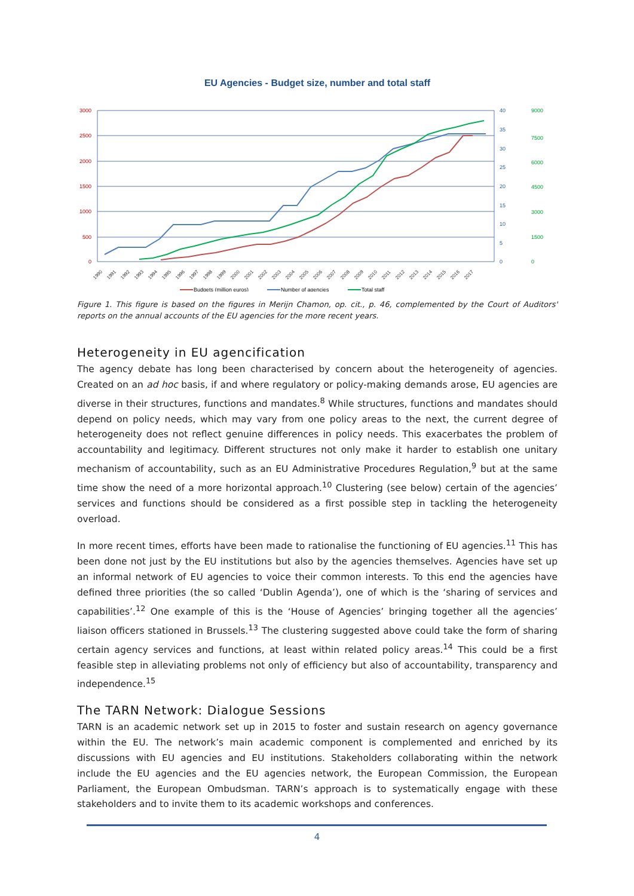EU Agencies - Budget size, number and total staff
3000
2500
2000
1500
1000
500
0
40
35
30
25
20
15
10
5
0
9000
7500
6000
4500
3000
1500
0
1990
1991
1992
1993
1994
1995
1996
1997
1998
1999
2000
2001
2002
2003
2004
2005
2006
2007
2008
2009
2010
2011
2012
2013
2014
2015
2016
2017
Budgets (million euros)
Number of agencies
Total staff
Figure 1. This figure is based on the figures in Merijn Chamon, op. cit., p. 46, complemented by the Court of Auditors' reports on the annual accounts of the EU agencies for the more recent years.
Heterogeneity in EU agencification
The agency debate has long been characterised by concern about the heterogeneity of agencies. Created on an ad hoc basis, if and where regulatory or policy-making demands arose, EU agencies are diverse in their structures, functions and mandates.<sup>8</sup> While structures, functions and mandates should depend on policy needs, which may vary from one policy areas to the next, the current degree of heterogeneity does not reflect genuine differences in policy needs. This exacerbates the problem of accountability and legitimacy. Different structures not only make it harder to establish one unitary mechanism of accountability, such as an EU Administrative Procedures Regulation,<sup>9</sup> but at the same time show the need of a more horizontal approach.<sup>10</sup> Clustering (see below) certain of the agencies’ services and functions should be considered as a first possible step in tackling the heterogeneity overload.
In more recent times, efforts have been made to rationalise the functioning of EU agencies.<sup>11</sup> This has been done not just by the EU institutions but also by the agencies themselves. Agencies have set up an informal network of EU agencies to voice their common interests. To this end the agencies have defined three priorities (the so called ‘Dublin Agenda’), one of which is the ‘sharing of services and capabilities’.<sup>12</sup> One example of this is the ‘House of Agencies’ bringing together all the agencies’ liaison officers stationed in Brussels.<sup>13</sup> The clustering suggested above could take the form of sharing certain agency services and functions, at least within related policy areas.<sup>14</sup> This could be a first feasible step in alleviating problems not only of efficiency but also of accountability, transparency and independence.<sup>15</sup>
The TARN Network: Dialogue Sessions
TARN is an academic network set up in 2015 to foster and sustain research on agency governance within the EU. The network’s main academic component is complemented and enriched by its discussions with EU agencies and EU institutions. Stakeholders collaborating within the network include the EU agencies and the EU agencies network, the European Commission, the European Parliament, the European Ombudsman. TARN’s approach is to systematically engage with these stakeholders and to invite them to its academic workshops and conferences.
4